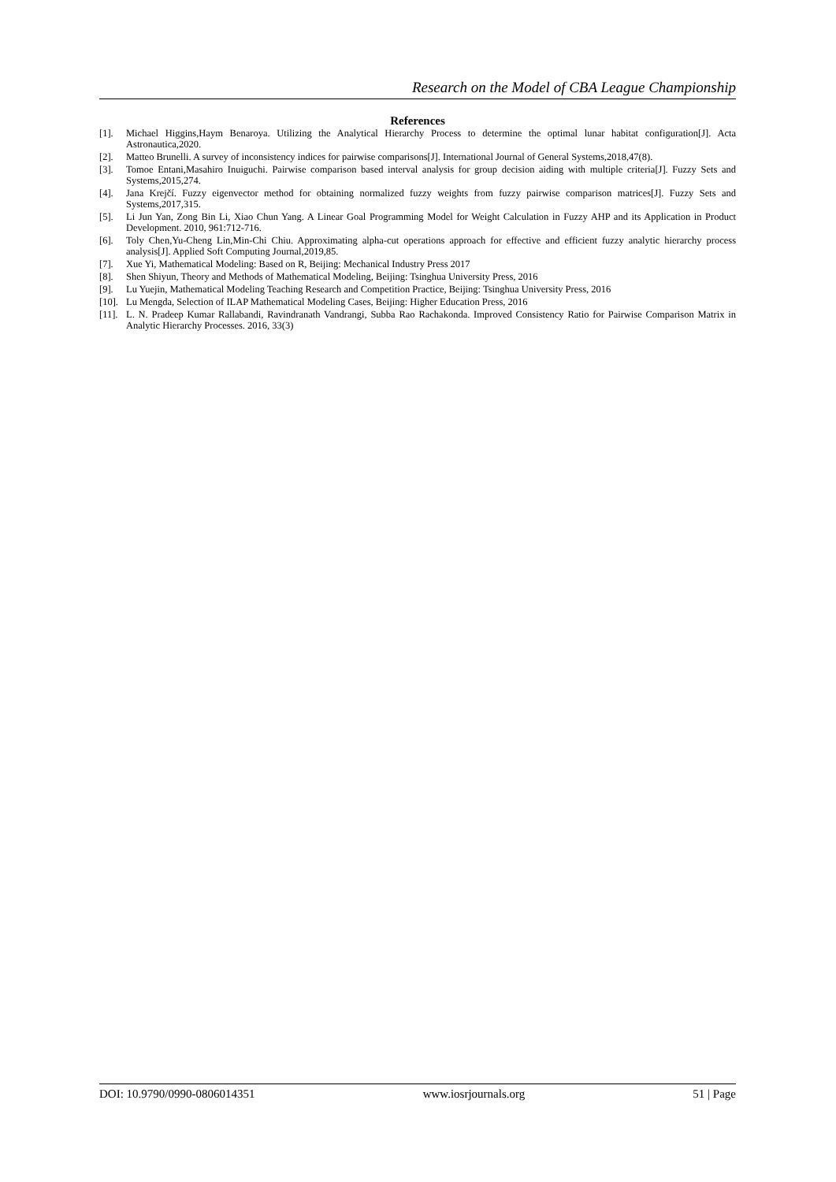Research on the Model of CBA League Championship
References
[1]. Michael Higgins,Haym Benaroya. Utilizing the Analytical Hierarchy Process to determine the optimal lunar habitat configuration[J]. Acta Astronautica,2020.
[2]. Matteo Brunelli. A survey of inconsistency indices for pairwise comparisons[J]. International Journal of General Systems,2018,47(8).
[3]. Tomoe Entani,Masahiro Inuiguchi. Pairwise comparison based interval analysis for group decision aiding with multiple criteria[J]. Fuzzy Sets and Systems,2015,274.
[4]. Jana Krejčí. Fuzzy eigenvector method for obtaining normalized fuzzy weights from fuzzy pairwise comparison matrices[J]. Fuzzy Sets and Systems,2017,315.
[5]. Li Jun Yan, Zong Bin Li, Xiao Chun Yang. A Linear Goal Programming Model for Weight Calculation in Fuzzy AHP and its Application in Product Development. 2010, 961:712-716.
[6]. Toly Chen,Yu-Cheng Lin,Min-Chi Chiu. Approximating alpha-cut operations approach for effective and efficient fuzzy analytic hierarchy process analysis[J]. Applied Soft Computing Journal,2019,85.
[7]. Xue Yi, Mathematical Modeling: Based on R, Beijing: Mechanical Industry Press 2017
[8]. Shen Shiyun, Theory and Methods of Mathematical Modeling, Beijing: Tsinghua University Press, 2016
[9]. Lu Yuejin, Mathematical Modeling Teaching Research and Competition Practice, Beijing: Tsinghua University Press, 2016
[10]. Lu Mengda, Selection of ILAP Mathematical Modeling Cases, Beijing: Higher Education Press, 2016
[11]. L. N. Pradeep Kumar Rallabandi, Ravindranath Vandrangi, Subba Rao Rachakonda. Improved Consistency Ratio for Pairwise Comparison Matrix in Analytic Hierarchy Processes. 2016, 33(3)
DOI: 10.9790/0990-0806014351 www.iosrjournals.org 51 | Page